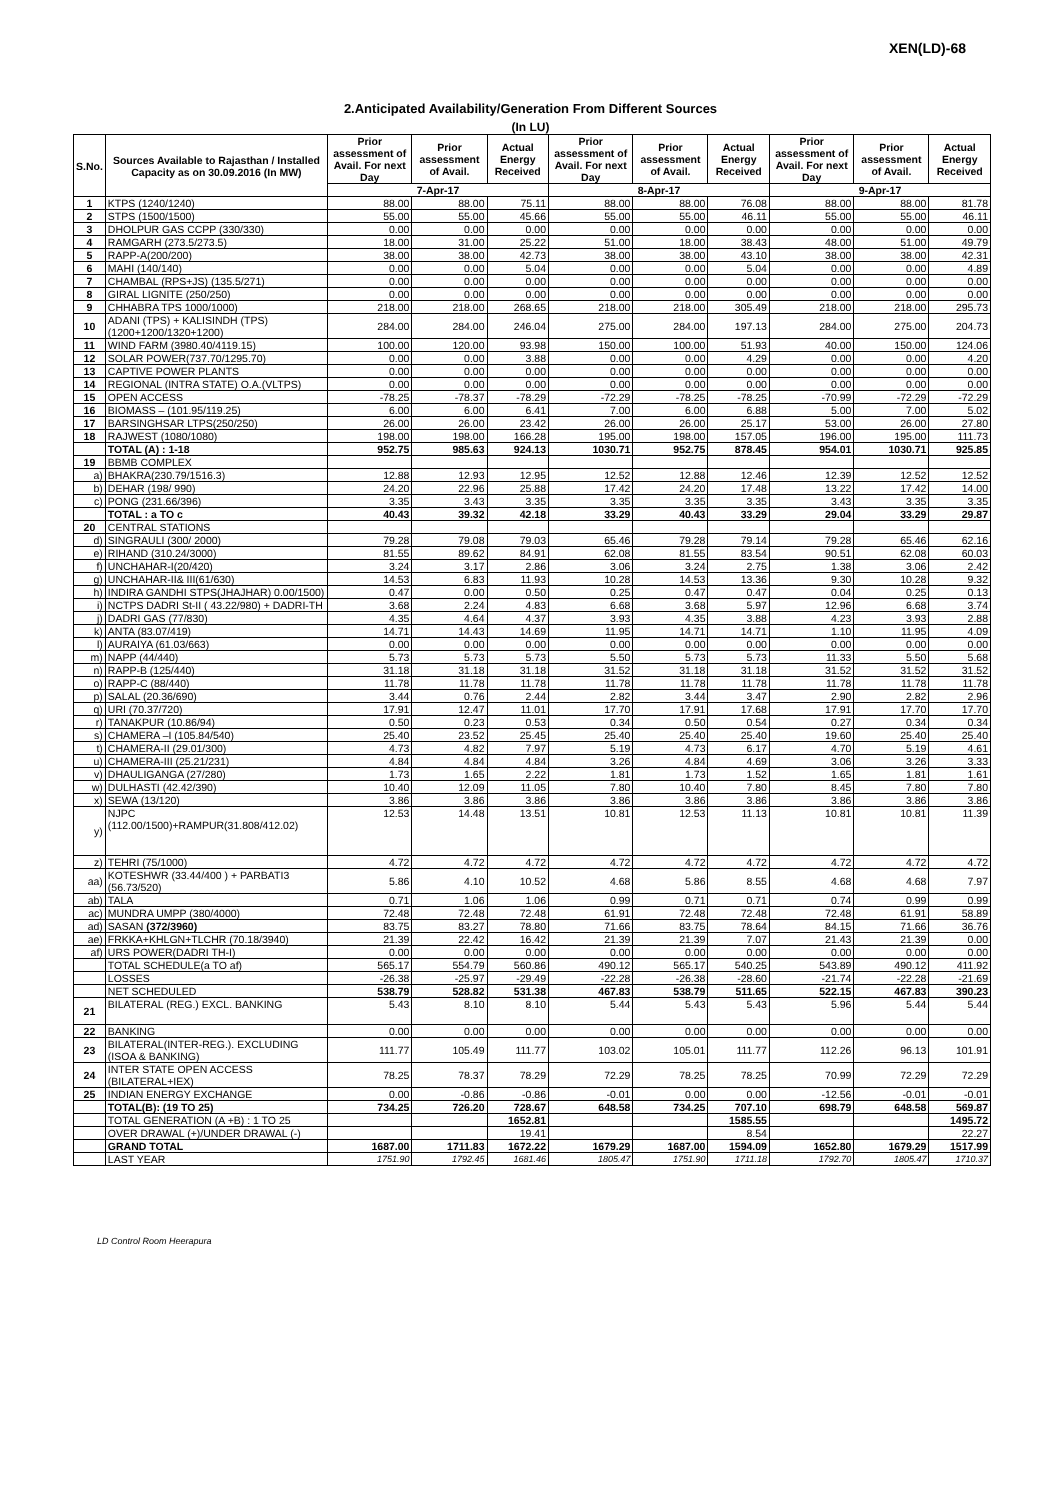XEN(LD)-68
2.Anticipated Availability/Generation From Different Sources
(In LU)
| S.No. | Sources Available to Rajasthan / Installed Capacity as on 30.09.2016 (In MW) | Prior assessment of Avail. For next Day | Prior assessment of Avail. | Actual Energy Received | Prior assessment of Avail. For next Day | Prior assessment of Avail. | Actual Energy Received | Prior assessment of Avail. For next Day | Prior assessment of Avail. | Actual Energy Received |
| --- | --- | --- | --- | --- | --- | --- | --- | --- | --- | --- |
| | | 7-Apr-17 | | | 8-Apr-17 | | | 9-Apr-17 | | |
| 1 | KTPS (1240/1240) | 88.00 | 88.00 | 75.11 | 88.00 | 88.00 | 76.08 | 88.00 | 88.00 | 81.78 |
| 2 | STPS (1500/1500) | 55.00 | 55.00 | 45.66 | 55.00 | 55.00 | 46.11 | 55.00 | 55.00 | 46.11 |
| 3 | DHOLPUR GAS CCPP (330/330) | 0.00 | 0.00 | 0.00 | 0.00 | 0.00 | 0.00 | 0.00 | 0.00 | 0.00 |
| 4 | RAMGARH (273.5/273.5) | 18.00 | 31.00 | 25.22 | 51.00 | 18.00 | 38.43 | 48.00 | 51.00 | 49.79 |
| 5 | RAPP-A(200/200) | 38.00 | 38.00 | 42.73 | 38.00 | 38.00 | 43.10 | 38.00 | 38.00 | 42.31 |
| 6 | MAHI (140/140) | 0.00 | 0.00 | 5.04 | 0.00 | 0.00 | 5.04 | 0.00 | 0.00 | 4.89 |
| 7 | CHAMBAL (RPS+JS) (135.5/271) | 0.00 | 0.00 | 0.00 | 0.00 | 0.00 | 0.00 | 0.00 | 0.00 | 0.00 |
| 8 | GIRAL LIGNITE (250/250) | 0.00 | 0.00 | 0.00 | 0.00 | 0.00 | 0.00 | 0.00 | 0.00 | 0.00 |
| 9 | CHHABRA TPS 1000/1000) | 218.00 | 218.00 | 268.65 | 218.00 | 218.00 | 305.49 | 218.00 | 218.00 | 295.73 |
| 10 | ADANI (TPS) + KALISINDH (TPS) (1200+1200/1320+1200) | 284.00 | 284.00 | 246.04 | 275.00 | 284.00 | 197.13 | 284.00 | 275.00 | 204.73 |
| 11 | WIND FARM (3980.40/4119.15) | 100.00 | 120.00 | 93.98 | 150.00 | 100.00 | 51.93 | 40.00 | 150.00 | 124.06 |
| 12 | SOLAR POWER(737.70/1295.70) | 0.00 | 0.00 | 3.88 | 0.00 | 0.00 | 4.29 | 0.00 | 0.00 | 4.20 |
| 13 | CAPTIVE POWER PLANTS | 0.00 | 0.00 | 0.00 | 0.00 | 0.00 | 0.00 | 0.00 | 0.00 | 0.00 |
| 14 | REGIONAL (INTRA STATE) O.A.(VLTPS) | 0.00 | 0.00 | 0.00 | 0.00 | 0.00 | 0.00 | 0.00 | 0.00 | 0.00 |
| 15 | OPEN ACCESS | -78.25 | -78.37 | -78.29 | -72.29 | -78.25 | -78.25 | -70.99 | -72.29 | -72.29 |
| 16 | BIOMASS – (101.95/119.25) | 6.00 | 6.00 | 6.41 | 7.00 | 6.00 | 6.88 | 5.00 | 7.00 | 5.02 |
| 17 | BARSINGHSAR LTPS(250/250) | 26.00 | 26.00 | 23.42 | 26.00 | 26.00 | 25.17 | 53.00 | 26.00 | 27.80 |
| 18 | RAJWEST (1080/1080) | 198.00 | 198.00 | 166.28 | 195.00 | 198.00 | 157.05 | 196.00 | 195.00 | 111.73 |
| | TOTAL (A) : 1-18 | 952.75 | 985.63 | 924.13 | 1030.71 | 952.75 | 878.45 | 954.01 | 1030.71 | 925.85 |
| 19 | BBMB COMPLEX | | | | | | | | | |
| a) | BHAKRA(230.79/1516.3) | 12.88 | 12.93 | 12.95 | 12.52 | 12.88 | 12.46 | 12.39 | 12.52 | 12.52 |
| b) | DEHAR (198/ 990) | 24.20 | 22.96 | 25.88 | 17.42 | 24.20 | 17.48 | 13.22 | 17.42 | 14.00 |
| c) | PONG (231.66/396) | 3.35 | 3.43 | 3.35 | 3.35 | 3.35 | 3.35 | 3.43 | 3.35 | 3.35 |
| | TOTAL : a TO c | 40.43 | 39.32 | 42.18 | 33.29 | 40.43 | 33.29 | 29.04 | 33.29 | 29.87 |
| 20 | CENTRAL STATIONS | | | | | | | | | |
| d) | SINGRAULI (300/ 2000) | 79.28 | 79.08 | 79.03 | 65.46 | 79.28 | 79.14 | 79.28 | 65.46 | 62.16 |
| e) | RIHAND (310.24/3000) | 81.55 | 89.62 | 84.91 | 62.08 | 81.55 | 83.54 | 90.51 | 62.08 | 60.03 |
| f) | UNCHAHAR-I(20/420) | 3.24 | 3.17 | 2.86 | 3.06 | 3.24 | 2.75 | 1.38 | 3.06 | 2.42 |
| g) | UNCHAHAR-II& III(61/630) | 14.53 | 6.83 | 11.93 | 10.28 | 14.53 | 13.36 | 9.30 | 10.28 | 9.32 |
| h) | INDIRA GANDHI STPS(JHAJHAR) 0.00/1500) | 0.47 | 0.00 | 0.50 | 0.25 | 0.47 | 0.47 | 0.04 | 0.25 | 0.13 |
| i) | NCTPS DADRI St-II ( 43.22/980) + DADRI-TH | 3.68 | 2.24 | 4.83 | 6.68 | 3.68 | 5.97 | 12.96 | 6.68 | 3.74 |
| j) | DADRI GAS (77/830) | 4.35 | 4.64 | 4.37 | 3.93 | 4.35 | 3.88 | 4.23 | 3.93 | 2.88 |
| k) | ANTA (83.07/419) | 14.71 | 14.43 | 14.69 | 11.95 | 14.71 | 14.71 | 1.10 | 11.95 | 4.09 |
| l) | AURAIYA (61.03/663) | 0.00 | 0.00 | 0.00 | 0.00 | 0.00 | 0.00 | 0.00 | 0.00 | 0.00 |
| m) | NAPP (44/440) | 5.73 | 5.73 | 5.73 | 5.50 | 5.73 | 5.73 | 11.33 | 5.50 | 5.68 |
| n) | RAPP-B (125/440) | 31.18 | 31.18 | 31.18 | 31.52 | 31.18 | 31.18 | 31.52 | 31.52 | 31.52 |
| o) | RAPP-C (88/440) | 11.78 | 11.78 | 11.78 | 11.78 | 11.78 | 11.78 | 11.78 | 11.78 | 11.78 |
| p) | SALAL (20.36/690) | 3.44 | 0.76 | 2.44 | 2.82 | 3.44 | 3.47 | 2.90 | 2.82 | 2.96 |
| q) | URI (70.37/720) | 17.91 | 12.47 | 11.01 | 17.70 | 17.91 | 17.68 | 17.91 | 17.70 | 17.70 |
| r) | TANAKPUR (10.86/94) | 0.50 | 0.23 | 0.53 | 0.34 | 0.50 | 0.54 | 0.27 | 0.34 | 0.34 |
| s) | CHAMERA –I (105.84/540) | 25.40 | 23.52 | 25.45 | 25.40 | 25.40 | 25.40 | 19.60 | 25.40 | 25.40 |
| t) | CHAMERA-II (29.01/300) | 4.73 | 4.82 | 7.97 | 5.19 | 4.73 | 6.17 | 4.70 | 5.19 | 4.61 |
| u) | CHAMERA-III (25.21/231) | 4.84 | 4.84 | 4.84 | 3.26 | 4.84 | 4.69 | 3.06 | 3.26 | 3.33 |
| v) | DHAULIGANGA (27/280) | 1.73 | 1.65 | 2.22 | 1.81 | 1.73 | 1.52 | 1.65 | 1.81 | 1.61 |
| w) | DULHASTI (42.42/390) | 10.40 | 12.09 | 11.05 | 7.80 | 10.40 | 7.80 | 8.45 | 7.80 | 7.80 |
| x) | SEWA (13/120) | 3.86 | 3.86 | 3.86 | 3.86 | 3.86 | 3.86 | 3.86 | 3.86 | 3.86 |
| y) | NJPC (112.00/1500)+RAMPUR(31.808/412.02) | 12.53 | 14.48 | 13.51 | 10.81 | 12.53 | 11.13 | 10.81 | 10.81 | 11.39 |
| z) | TEHRI (75/1000) | 4.72 | 4.72 | 4.72 | 4.72 | 4.72 | 4.72 | 4.72 | 4.72 | 4.72 |
| aa) | KOTESHWR (33.44/400 ) + PARBATI3 (56.73/520) | 5.86 | 4.10 | 10.52 | 4.68 | 5.86 | 8.55 | 4.68 | 4.68 | 7.97 |
| ab) | TALA | 0.71 | 1.06 | 1.06 | 0.99 | 0.71 | 0.71 | 0.74 | 0.99 | 0.99 |
| ac) | MUNDRA UMPP (380/4000) | 72.48 | 72.48 | 72.48 | 61.91 | 72.48 | 72.48 | 72.48 | 61.91 | 58.89 |
| ad) | SASAN (372/3960) | 83.75 | 83.27 | 78.80 | 71.66 | 83.75 | 78.64 | 84.15 | 71.66 | 36.76 |
| ae) | FRKKA+KHLGN+TLCHR (70.18/3940) | 21.39 | 22.42 | 16.42 | 21.39 | 21.39 | 7.07 | 21.43 | 21.39 | 0.00 |
| af) | URS POWER(DADRI TH-I) | 0.00 | 0.00 | 0.00 | 0.00 | 0.00 | 0.00 | 0.00 | 0.00 | 0.00 |
| | TOTAL SCHEDULE(a TO af) | 565.17 | 554.79 | 560.86 | 490.12 | 565.17 | 540.25 | 543.89 | 490.12 | 411.92 |
| | LOSSES | -26.38 | -25.97 | -29.49 | -22.28 | -26.38 | -28.60 | -21.74 | -22.28 | -21.69 |
| | NET SCHEDULED | 538.79 | 528.82 | 531.38 | 467.83 | 538.79 | 511.65 | 522.15 | 467.83 | 390.23 |
| 21 | BILATERAL (REG.) EXCL. BANKING | 5.43 | 8.10 | 8.10 | 5.44 | 5.43 | 5.43 | 5.96 | 5.44 | 5.44 |
| 22 | BANKING | 0.00 | 0.00 | 0.00 | 0.00 | 0.00 | 0.00 | 0.00 | 0.00 | 0.00 |
| 23 | BILATERAL(INTER-REG.). EXCLUDING (ISOA & BANKING) | 111.77 | 105.49 | 111.77 | 103.02 | 105.01 | 111.77 | 112.26 | 96.13 | 101.91 |
| 24 | INTER STATE OPEN ACCESS (BILATERAL+IEX) | 78.25 | 78.37 | 78.29 | 72.29 | 78.25 | 78.25 | 70.99 | 72.29 | 72.29 |
| 25 | INDIAN ENERGY EXCHANGE | 0.00 | -0.86 | -0.86 | -0.01 | 0.00 | 0.00 | -12.56 | -0.01 | -0.01 |
| | TOTAL(B): (19 TO 25) | 734.25 | 726.20 | 728.67 | 648.58 | 734.25 | 707.10 | 698.79 | 648.58 | 569.87 |
| | TOTAL GENERATION (A +B) : 1 TO 25 | | | 1652.81 | | | 1585.55 | | | 1495.72 |
| | OVER DRAWAL (+)/UNDER DRAWAL (-) | | | 19.41 | | | 8.54 | | | 22.27 |
| | GRAND TOTAL | 1687.00 | 1711.83 | 1672.22 | 1679.29 | 1687.00 | 1594.09 | 1652.80 | 1679.29 | 1517.99 |
| | LAST YEAR | 1751.90 | 1792.45 | 1681.46 | 1805.47 | 1751.90 | 1711.18 | 1792.70 | 1805.47 | 1710.37 |
LD Control Room Heerapura